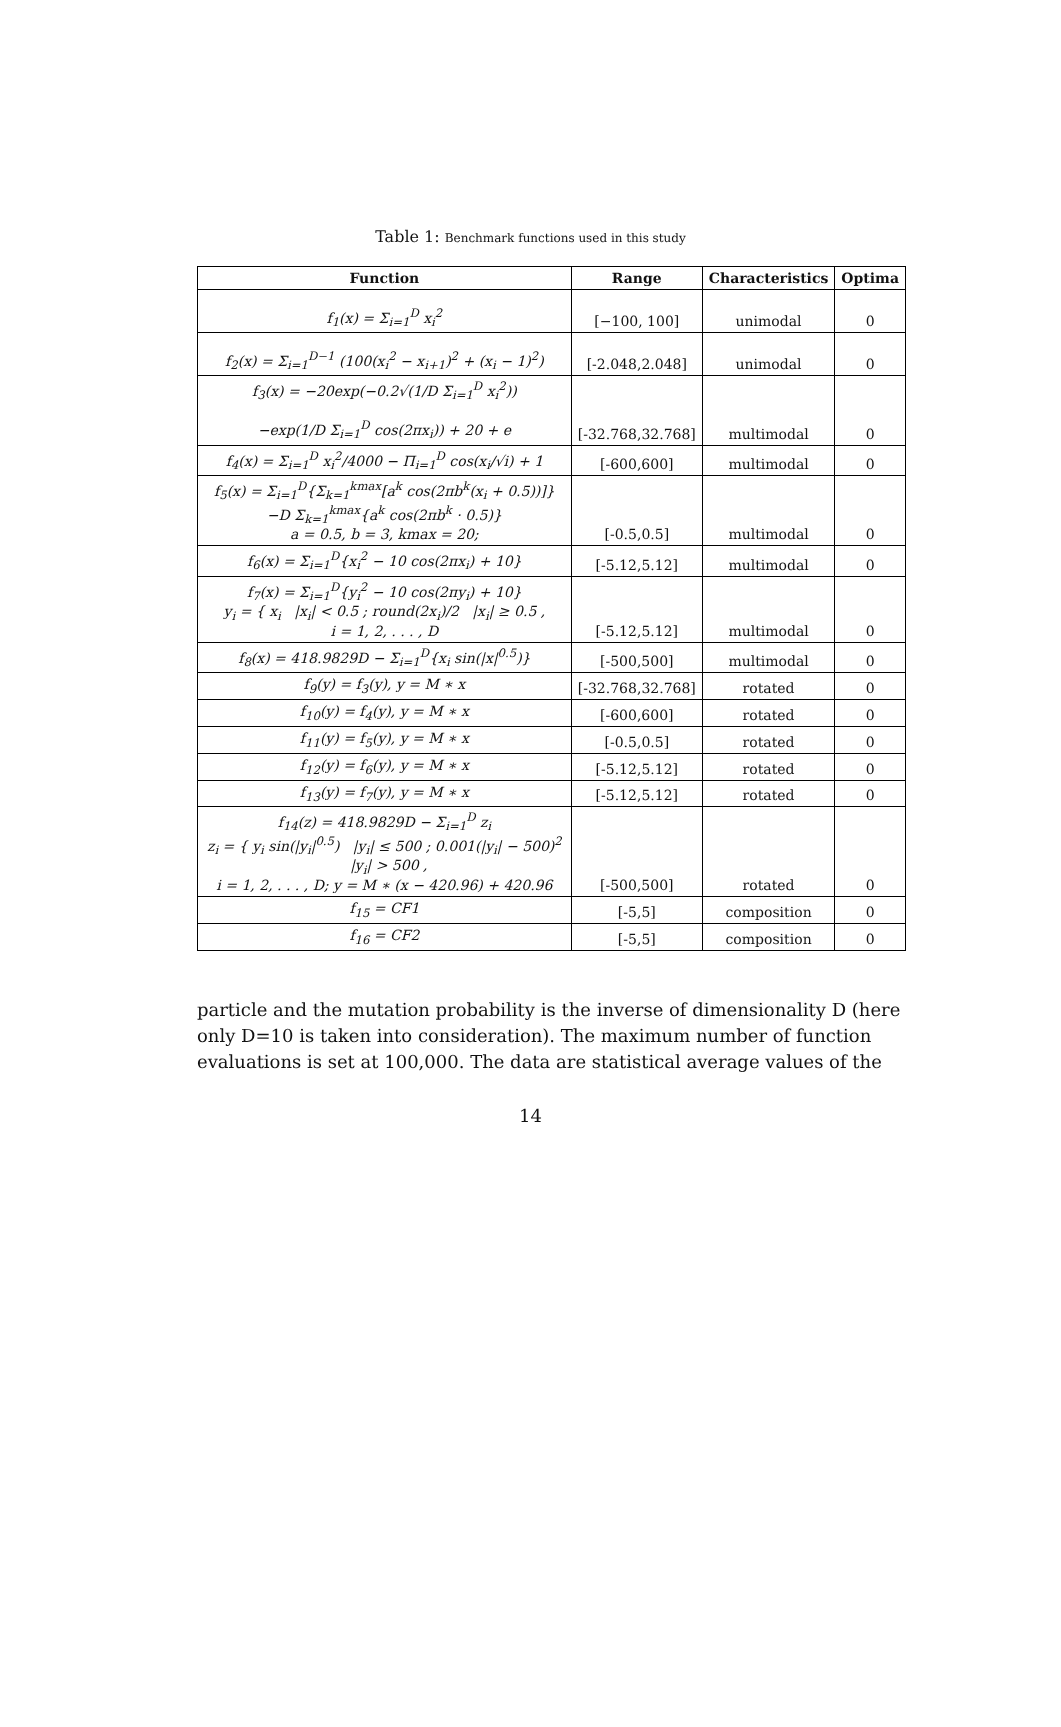Table 1: Benchmark functions used in this study
| Function | Range | Characteristics | Optima |
| --- | --- | --- | --- |
| f<sub>1</sub>(x) = Σ<sub>i=1</sub><sup>D</sup> x<sub>i</sub><sup>2</sup> | [−100, 100] | unimodal | 0 |
| f<sub>2</sub>(x) = Σ<sub>i=1</sub><sup>D−1</sup> (100(x<sub>i</sub><sup>2</sup> − x<sub>i+1</sub>)<sup>2</sup> + (x<sub>i</sub> − 1)<sup>2</sup>) | [-2.048,2.048] | unimodal | 0 |
| f<sub>3</sub>(x) = −20exp(−0.2√(1/D Σ<sub>i=1</sub><sup>D</sup> x<sub>i</sub><sup>2</sup>)) −exp(1/D Σ<sub>i=1</sub><sup>D</sup> cos(2πx<sub>i</sub>)) + 20 + e | [-32.768,32.768] | multimodal | 0 |
| f<sub>4</sub>(x) = Σ<sub>i=1</sub><sup>D</sup> x<sub>i</sub><sup>2</sup>/4000 − Π<sub>i=1</sub><sup>D</sup> cos(x<sub>i</sub>/√i) + 1 | [-600,600] | multimodal | 0 |
| f<sub>5</sub>(x) = Σ<sub>i=1</sub><sup>D</sup>{Σ<sub>k=1</sub><sup>kmax</sup>[a<sup>k</sup> cos(2πb<sup>k</sup>(x<sub>i</sub> + 0.5))]} −D Σ<sub>k=1</sub><sup>kmax</sup>{a<sup>k</sup> cos(2πb<sup>k</sup> · 0.5)} a = 0.5, b = 3, kmax = 20; | [-0.5,0.5] | multimodal | 0 |
| f<sub>6</sub>(x) = Σ<sub>i=1</sub><sup>D</sup>{x<sub>i</sub><sup>2</sup> − 10 cos(2πx<sub>i</sub>) + 10} | [-5.12,5.12] | multimodal | 0 |
| f<sub>7</sub>(x) = Σ<sub>i=1</sub><sup>D</sup>{y<sub>i</sub><sup>2</sup> − 10 cos(2πy<sub>i</sub>) + 10} y<sub>i</sub> = { x<sub>i</sub> /x<sub>i</sub>/ < 0.5 ; round(2x<sub>i</sub>)/2 /x<sub>i</sub>/ ≥ 0.5 , i = 1, 2, . . . , D | [-5.12,5.12] | multimodal | 0 |
| f<sub>8</sub>(x) = 418.9829D − Σ<sub>i=1</sub><sup>D</sup>{x<sub>i</sub> sin(/x/<sup>0.5</sup>)} | [-500,500] | multimodal | 0 |
| f<sub>9</sub>(y) = f<sub>3</sub>(y), y = M ∗ x | [-32.768,32.768] | rotated | 0 |
| f<sub>10</sub>(y) = f<sub>4</sub>(y), y = M ∗ x | [-600,600] | rotated | 0 |
| f<sub>11</sub>(y) = f<sub>5</sub>(y), y = M ∗ x | [-0.5,0.5] | rotated | 0 |
| f<sub>12</sub>(y) = f<sub>6</sub>(y), y = M ∗ x | [-5.12,5.12] | rotated | 0 |
| f<sub>13</sub>(y) = f<sub>7</sub>(y), y = M ∗ x | [-5.12,5.12] | rotated | 0 |
| f<sub>14</sub>(z) = 418.9829D − Σ<sub>i=1</sub><sup>D</sup> z<sub>i</sub> z<sub>i</sub> = { y<sub>i</sub> sin(/y<sub>i</sub>/<sup>0.5</sup>) /y<sub>i</sub>/ ≤ 500 ; 0.001(/y<sub>i</sub>/ − 500)<sup>2</sup> /y<sub>i</sub>/ > 500 , i = 1, 2, . . . , D; y = M ∗ (x − 420.96) + 420.96 | [-500,500] | rotated | 0 |
| f<sub>15</sub> = CF1 | [-5,5] | composition | 0 |
| f<sub>16</sub> = CF2 | [-5,5] | composition | 0 |
particle and the mutation probability is the inverse of dimensionality D (here only D=10 is taken into consideration). The maximum number of function evaluations is set at 100,000. The data are statistical average values of the
14